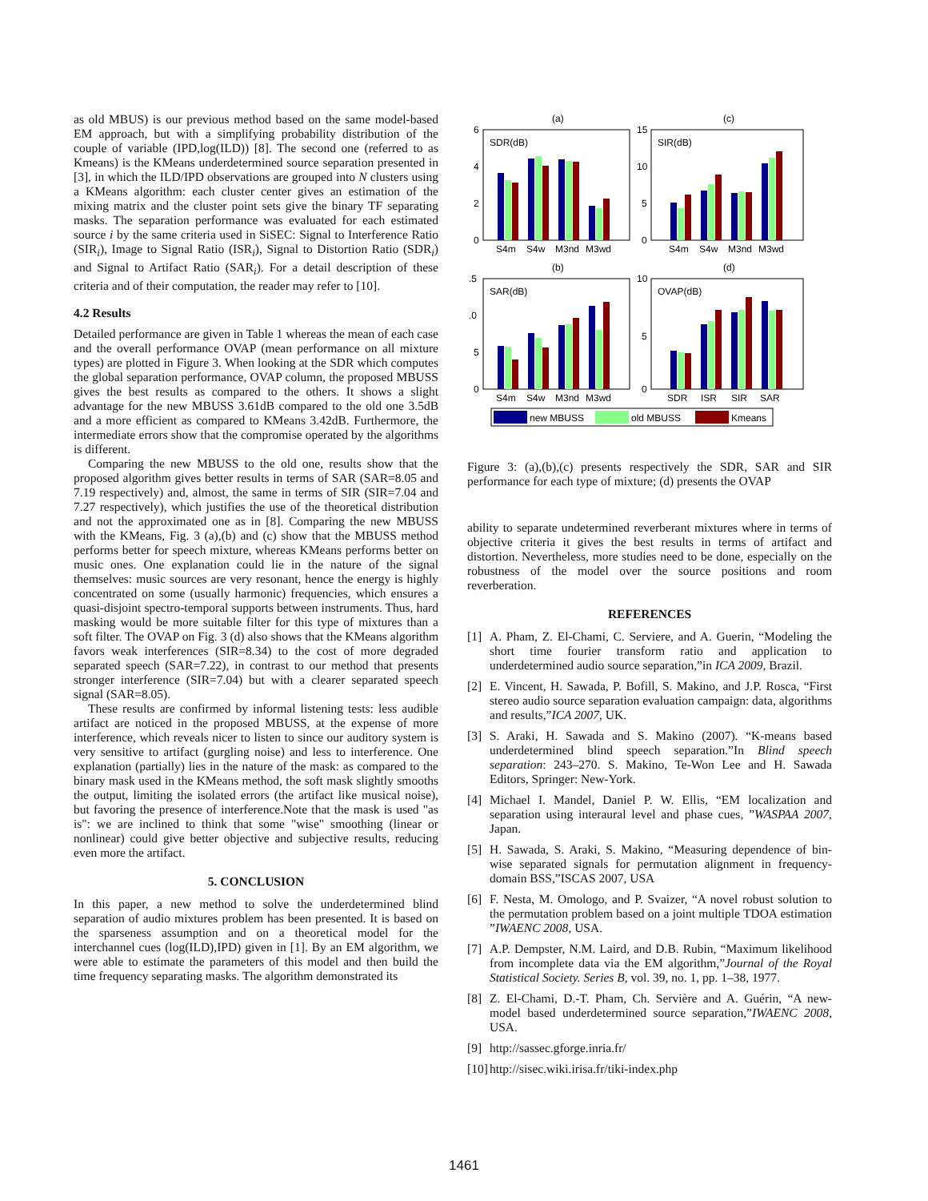as old MBUS) is our previous method based on the same model-based EM approach, but with a simplifying probability distribution of the couple of variable (IPD,log(ILD)) [8]. The second one (referred to as Kmeans) is the KMeans underdetermined source separation presented in [3], in which the ILD/IPD observations are grouped into N clusters using a KMeans algorithm: each cluster center gives an estimation of the mixing matrix and the cluster point sets give the binary TF separating masks. The separation performance was evaluated for each estimated source i by the same criteria used in SiSEC: Signal to Interference Ratio (SIR<sub>i</sub>), Image to Signal Ratio (ISR<sub>i</sub>), Signal to Distortion Ratio (SDR<sub>i</sub>) and Signal to Artifact Ratio (SAR<sub>i</sub>). For a detail description of these criteria and of their computation, the reader may refer to [10].
4.2 Results
Detailed performance are given in Table 1 whereas the mean of each case and the overall performance OVAP (mean performance on all mixture types) are plotted in Figure 3. When looking at the SDR which computes the global separation performance, OVAP column, the proposed MBUSS gives the best results as compared to the others. It shows a slight advantage for the new MBUSS 3.61dB compared to the old one 3.5dB and a more efficient as compared to KMeans 3.42dB. Furthermore, the intermediate errors show that the compromise operated by the algorithms is different.
Comparing the new MBUSS to the old one, results show that the proposed algorithm gives better results in terms of SAR (SAR=8.05 and 7.19 respectively) and, almost, the same in terms of SIR (SIR=7.04 and 7.27 respectively), which justifies the use of the theoretical distribution and not the approximated one as in [8]. Comparing the new MBUSS with the KMeans, Fig. 3 (a),(b) and (c) show that the MBUSS method performs better for speech mixture, whereas KMeans performs better on music ones. One explanation could lie in the nature of the signal themselves: music sources are very resonant, hence the energy is highly concentrated on some (usually harmonic) frequencies, which ensures a quasi-disjoint spectro-temporal supports between instruments. Thus, hard masking would be more suitable filter for this type of mixtures than a soft filter. The OVAP on Fig. 3 (d) also shows that the KMeans algorithm favors weak interferences (SIR=8.34) to the cost of more degraded separated speech (SAR=7.22), in contrast to our method that presents stronger interference (SIR=7.04) but with a clearer separated speech signal (SAR=8.05).
These results are confirmed by informal listening tests: less audible artifact are noticed in the proposed MBUSS, at the expense of more interference, which reveals nicer to listen to since our auditory system is very sensitive to artifact (gurgling noise) and less to interference. One explanation (partially) lies in the nature of the mask: as compared to the binary mask used in the KMeans method, the soft mask slightly smooths the output, limiting the isolated errors (the artifact like musical noise), but favoring the presence of interference.Note that the mask is used "as is": we are inclined to think that some "wise" smoothing (linear or nonlinear) could give better objective and subjective results, reducing even more the artifact.
5. CONCLUSION
In this paper, a new method to solve the underdetermined blind separation of audio mixtures problem has been presented. It is based on the sparseness assumption and on a theoretical model for the interchannel cues (log(ILD),IPD) given in [1]. By an EM algorithm, we were able to estimate the parameters of this model and then build the time frequency separating masks. The algorithm demonstrated its
(a)
(c)
SDR(dB)
SIR(dB)
6
4
2
0
15
10
5
0
S4m
S4w
M3nd
M3wd
S4m
S4w
M3nd
M3wd
(b)
(d)
SAR(dB)
OVAP(dB)
.5
.0
5
0
10
5
0
S4m
S4w
M3nd
M3wd
SDR
ISR
SIR
SAR
new MBUSS
old MBUSS
Kmeans
Figure 3: (a),(b),(c) presents respectively the SDR, SAR and SIR performance for each type of mixture; (d) presents the OVAP
ability to separate undetermined reverberant mixtures where in terms of objective criteria it gives the best results in terms of artifact and distortion. Nevertheless, more studies need to be done, especially on the robustness of the model over the source positions and room reverberation.
REFERENCES
[1] A. Pham, Z. El-Chami, C. Serviere, and A. Guerin, “Modeling the short time fourier transform ratio and application to underdetermined audio source separation,”in ICA 2009, Brazil.
[2] E. Vincent, H. Sawada, P. Bofill, S. Makino, and J.P. Rosca, “First stereo audio source separation evaluation campaign: data, algorithms and results,”ICA 2007, UK.
[3] S. Araki, H. Sawada and S. Makino (2007). “K-means based underdetermined blind speech separation.”In Blind speech separation: 243–270. S. Makino, Te-Won Lee and H. Sawada Editors, Springer: New-York.
[4] Michael I. Mandel, Daniel P. W. Ellis, “EM localization and separation using interaural level and phase cues, ”WASPAA 2007, Japan.
[5] H. Sawada, S. Araki, S. Makino, “Measuring dependence of bin-wise separated signals for permutation alignment in frequency-domain BSS,”ISCAS 2007, USA
[6] F. Nesta, M. Omologo, and P. Svaizer, “A novel robust solution to the permutation problem based on a joint multiple TDOA estimation ”IWAENC 2008, USA.
[7] A.P. Dempster, N.M. Laird, and D.B. Rubin, “Maximum likelihood from incomplete data via the EM algorithm,”Journal of the Royal Statistical Society. Series B, vol. 39, no. 1, pp. 1–38, 1977.
[8] Z. El-Chami, D.-T. Pham, Ch. Servière and A. Guérin, “A new-model based underdetermined source separation,”IWAENC 2008, USA.
[9] http://sassec.gforge.inria.fr/
[10]
http://sisec.wiki.irisa.fr/tiki-index.php
1461